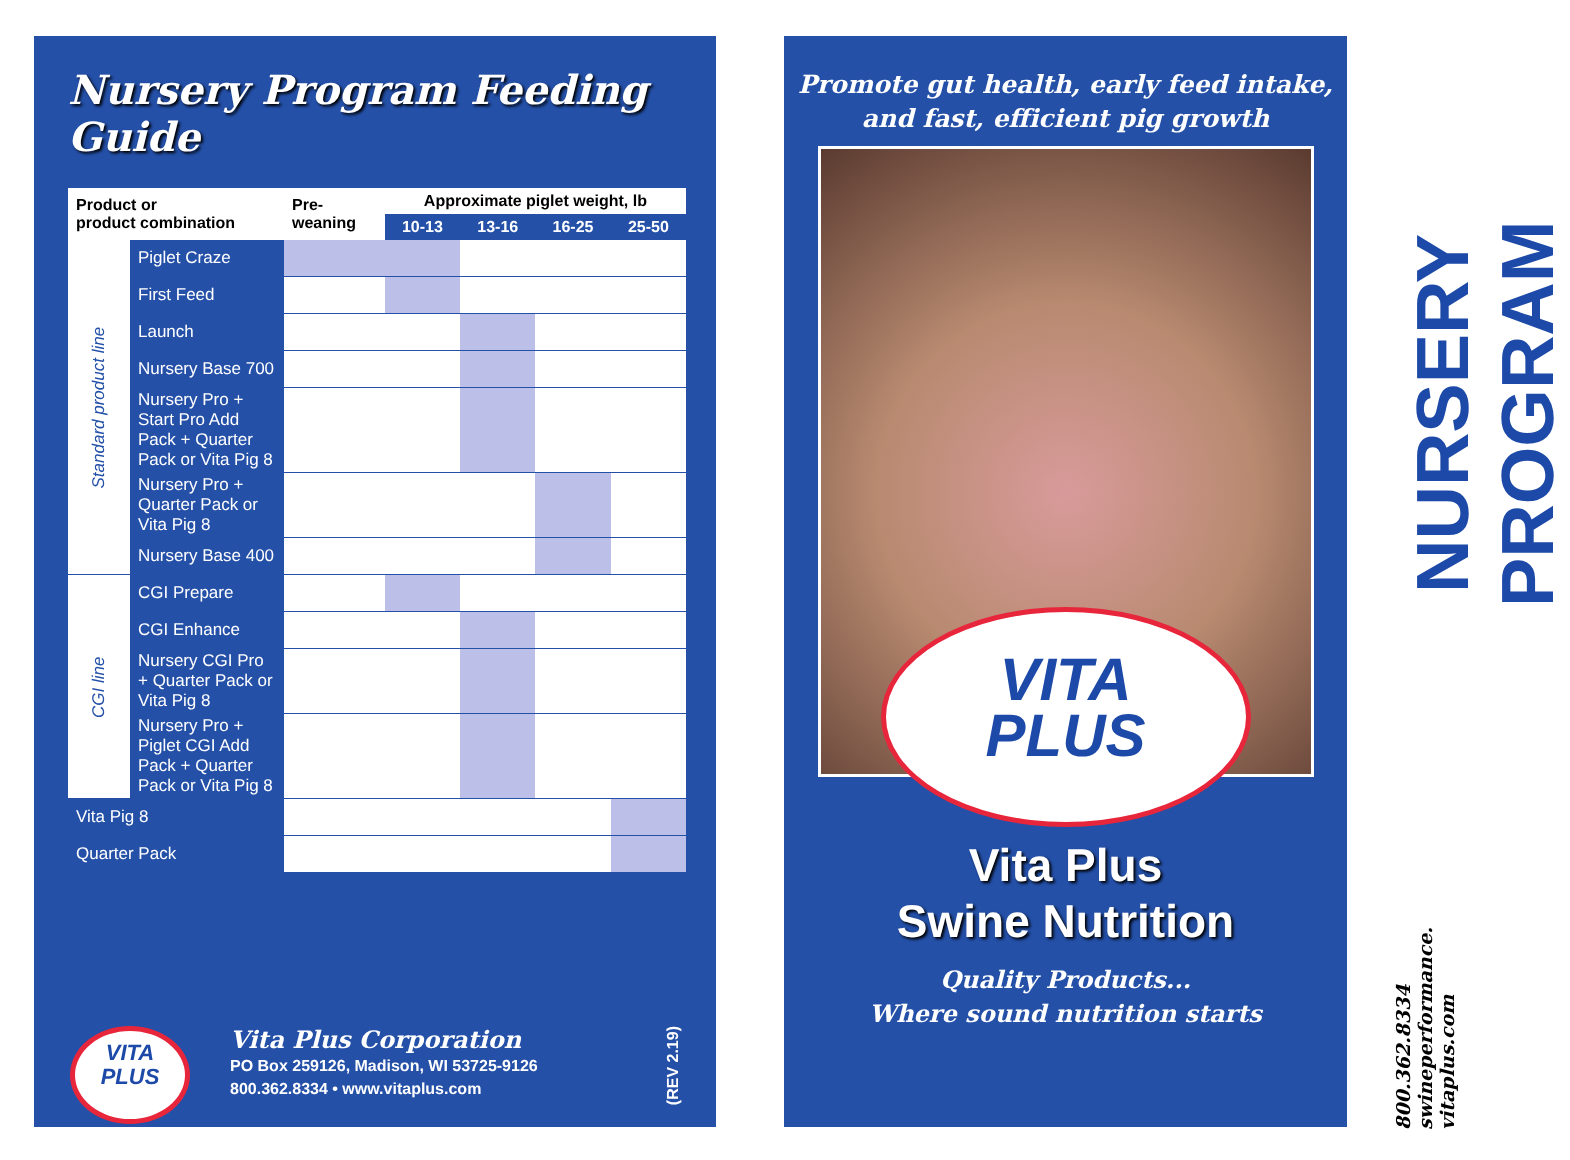Nursery Program Feeding Guide
| Product or product combination | | Pre- weaning | Approximate piglet weight, lb | | | |
| --- | --- | --- | --- | --- | --- | --- |
| | | | 10-13 | 13-16 | 16-25 | 25-50 |
| Standard product line | Piglet Craze | | | | | |
| | First Feed | | | | | |
| | Launch | | | | | |
| | Nursery Base 700 | | | | | |
| | Nursery Pro + Start Pro Add Pack + Quarter Pack or Vita Pig 8 | | | | | |
| | Nursery Pro + Quarter Pack or Vita Pig 8 | | | | | |
| | Nursery Base 400 | | | | | |
| CGI line | CGI Prepare | | | | | |
| | CGI Enhance | | | | | |
| | Nursery CGI Pro + Quarter Pack or Vita Pig 8 | | | | | |
| | Nursery Pro + Piglet CGI Add Pack + Quarter Pack or Vita Pig 8 | | | | | |
| Vita Pig 8 | | | | | | |
| Quarter Pack | | | | | | |
VITA
PLUS
Vita Plus Corporation
PO Box 259126, Madison, WI 53725-9126
800.362.8334 • www.vitaplus.com
(REV 2.19)
Promote gut health, early feed intake,
and fast, efficient pig growth
VITA
PLUS
Vita Plus
Swine Nutrition
Quality Products...
Where sound nutrition starts
NURSERY PROGRAM
800.362.8334
swineperformance.
vitaplus.com